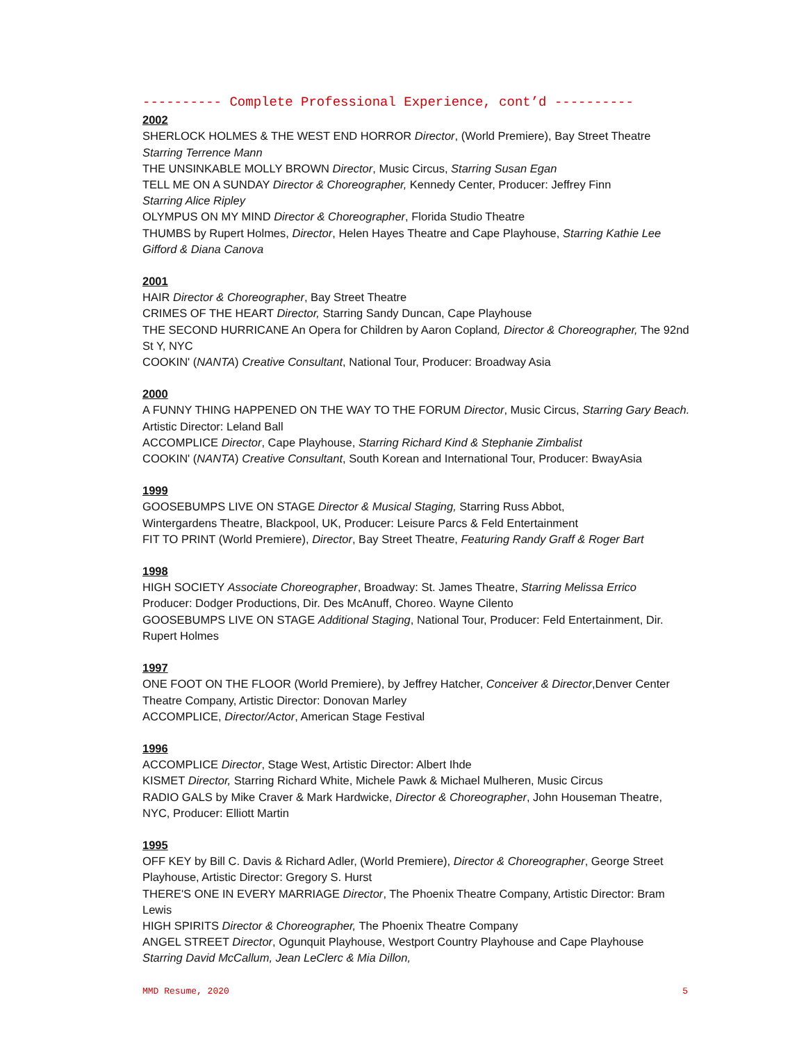---------- Complete Professional Experience, cont’d ----------
2002
SHERLOCK HOLMES & THE WEST END HORROR Director, (World Premiere), Bay Street Theatre
Starring Terrence Mann
THE UNSINKABLE MOLLY BROWN Director, Music Circus, Starring Susan Egan
TELL ME ON A SUNDAY Director & Choreographer, Kennedy Center, Producer: Jeffrey Finn
Starring Alice Ripley
OLYMPUS ON MY MIND Director & Choreographer, Florida Studio Theatre
THUMBS by Rupert Holmes, Director, Helen Hayes Theatre and Cape Playhouse, Starring Kathie Lee Gifford & Diana Canova
2001
HAIR Director & Choreographer, Bay Street Theatre
CRIMES OF THE HEART Director, Starring Sandy Duncan, Cape Playhouse
THE SECOND HURRICANE An Opera for Children by Aaron Copland, Director & Choreographer, The 92nd St Y, NYC
COOKIN' (NANTA) Creative Consultant, National Tour, Producer: Broadway Asia
2000
A FUNNY THING HAPPENED ON THE WAY TO THE FORUM Director, Music Circus, Starring Gary Beach.
Artistic Director: Leland Ball
ACCOMPLICE Director, Cape Playhouse, Starring Richard Kind & Stephanie Zimbalist
COOKIN' (NANTA) Creative Consultant, South Korean and International Tour, Producer: BwayAsia
1999
GOOSEBUMPS LIVE ON STAGE Director & Musical Staging, Starring Russ Abbot,
Wintergardens Theatre, Blackpool, UK, Producer: Leisure Parcs & Feld Entertainment
FIT TO PRINT (World Premiere), Director, Bay Street Theatre, Featuring Randy Graff & Roger Bart
1998
HIGH SOCIETY Associate Choreographer, Broadway: St. James Theatre, Starring Melissa Errico
Producer: Dodger Productions, Dir. Des McAnuff, Choreo. Wayne Cilento
GOOSEBUMPS LIVE ON STAGE Additional Staging, National Tour, Producer: Feld Entertainment, Dir. Rupert Holmes
1997
ONE FOOT ON THE FLOOR (World Premiere), by Jeffrey Hatcher, Conceiver & Director,Denver Center Theatre Company, Artistic Director: Donovan Marley
ACCOMPLICE, Director/Actor, American Stage Festival
1996
ACCOMPLICE Director, Stage West, Artistic Director: Albert Ihde
KISMET Director, Starring Richard White, Michele Pawk & Michael Mulheren, Music Circus
RADIO GALS by Mike Craver & Mark Hardwicke, Director & Choreographer, John Houseman Theatre, NYC, Producer: Elliott Martin
1995
OFF KEY by Bill C. Davis & Richard Adler, (World Premiere), Director & Choreographer, George Street Playhouse, Artistic Director: Gregory S. Hurst
THERE'S ONE IN EVERY MARRIAGE Director, The Phoenix Theatre Company, Artistic Director: Bram Lewis
HIGH SPIRITS Director & Choreographer, The Phoenix Theatre Company
ANGEL STREET Director, Ogunquit Playhouse, Westport Country Playhouse and Cape Playhouse
Starring David McCallum, Jean LeClerc & Mia Dillon,
MMD Resume, 2020 5